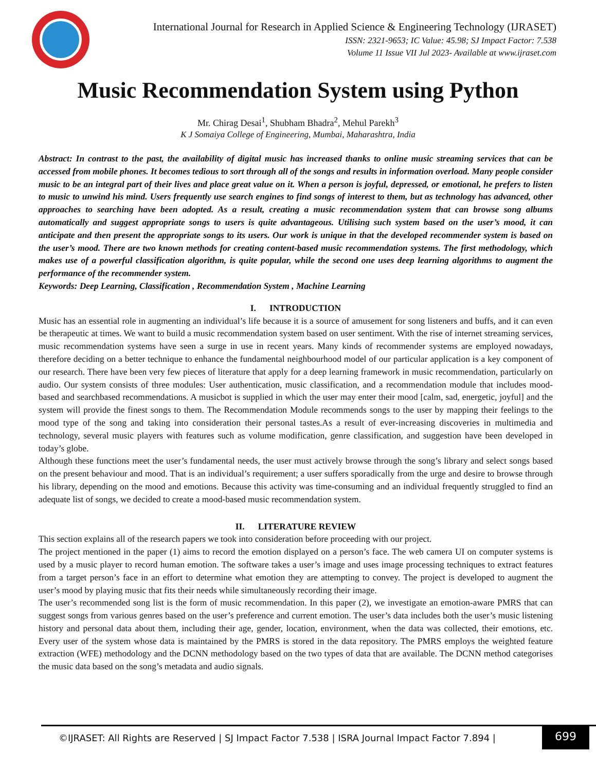International Journal for Research in Applied Science & Engineering Technology (IJRASET)
ISSN: 2321-9653; IC Value: 45.98; SJ Impact Factor: 7.538
Volume 11 Issue VII Jul 2023- Available at www.ijraset.com
Music Recommendation System using Python
Mr. Chirag Desai<sup>1</sup>, Shubham Bhadra<sup>2</sup>, Mehul Parekh<sup>3</sup>
K J Somaiya College of Engineering, Mumbai, Maharashtra, India
Abstract: In contrast to the past, the availability of digital music has increased thanks to online music streaming services that can be accessed from mobile phones. It becomes tedious to sort through all of the songs and results in information overload. Many people consider music to be an integral part of their lives and place great value on it. When a person is joyful, depressed, or emotional, he prefers to listen to music to unwind his mind. Users frequently use search engines to find songs of interest to them, but as technology has advanced, other approaches to searching have been adopted. As a result, creating a music recommendation system that can browse song albums automatically and suggest appropriate songs to users is quite advantageous. Utilising such system based on the user’s mood, it can anticipate and then present the appropriate songs to its users. Our work is unique in that the developed recommender system is based on the user’s mood. There are two known methods for creating content-based music recommendation systems. The first methodology, which makes use of a powerful classification algorithm, is quite popular, while the second one uses deep learning algorithms to augment the performance of the recommender system.
Keywords: Deep Learning, Classification , Recommendation System , Machine Learning
I. INTRODUCTION
Music has an essential role in augmenting an individual’s life because it is a source of amusement for song listeners and buffs, and it can even be therapeutic at times. We want to build a music recommendation system based on user sentiment. With the rise of internet streaming services, music recommendation systems have seen a surge in use in recent years. Many kinds of recommender systems are employed nowadays, therefore deciding on a better technique to enhance the fundamental neighbourhood model of our particular application is a key component of our research. There have been very few pieces of literature that apply for a deep learning framework in music recommendation, particularly on audio. Our system consists of three modules: User authentication, music classification, and a recommendation module that includes mood-based and searchbased recommendations. A musicbot is supplied in which the user may enter their mood [calm, sad, energetic, joyful] and the system will provide the finest songs to them. The Recommendation Module recommends songs to the user by mapping their feelings to the mood type of the song and taking into consideration their personal tastes.As a result of ever-increasing discoveries in multimedia and technology, several music players with features such as volume modification, genre classification, and suggestion have been developed in today’s globe.
Although these functions meet the user’s fundamental needs, the user must actively browse through the song’s library and select songs based on the present behaviour and mood. That is an individual’s requirement; a user suffers sporadically from the urge and desire to browse through his library, depending on the mood and emotions. Because this activity was time-consuming and an individual frequently struggled to find an adequate list of songs, we decided to create a mood-based music recommendation system.
II. LITERATURE REVIEW
This section explains all of the research papers we took into consideration before proceeding with our project.
The project mentioned in the paper (1) aims to record the emotion displayed on a person’s face. The web camera UI on computer systems is used by a music player to record human emotion. The software takes a user’s image and uses image processing techniques to extract features from a target person’s face in an effort to determine what emotion they are attempting to convey. The project is developed to augment the user’s mood by playing music that fits their needs while simultaneously recording their image.
The user’s recommended song list is the form of music recommendation. In this paper (2), we investigate an emotion-aware PMRS that can suggest songs from various genres based on the user’s preference and current emotion. The user’s data includes both the user’s music listening history and personal data about them, including their age, gender, location, environment, when the data was collected, their emotions, etc. Every user of the system whose data is maintained by the PMRS is stored in the data repository. The PMRS employs the weighted feature extraction (WFE) methodology and the DCNN methodology based on the two types of data that are available. The DCNN method categorises the music data based on the song’s metadata and audio signals.
©IJRASET: All Rights are Reserved | SJ Impact Factor 7.538 | ISRA Journal Impact Factor 7.894 |
699